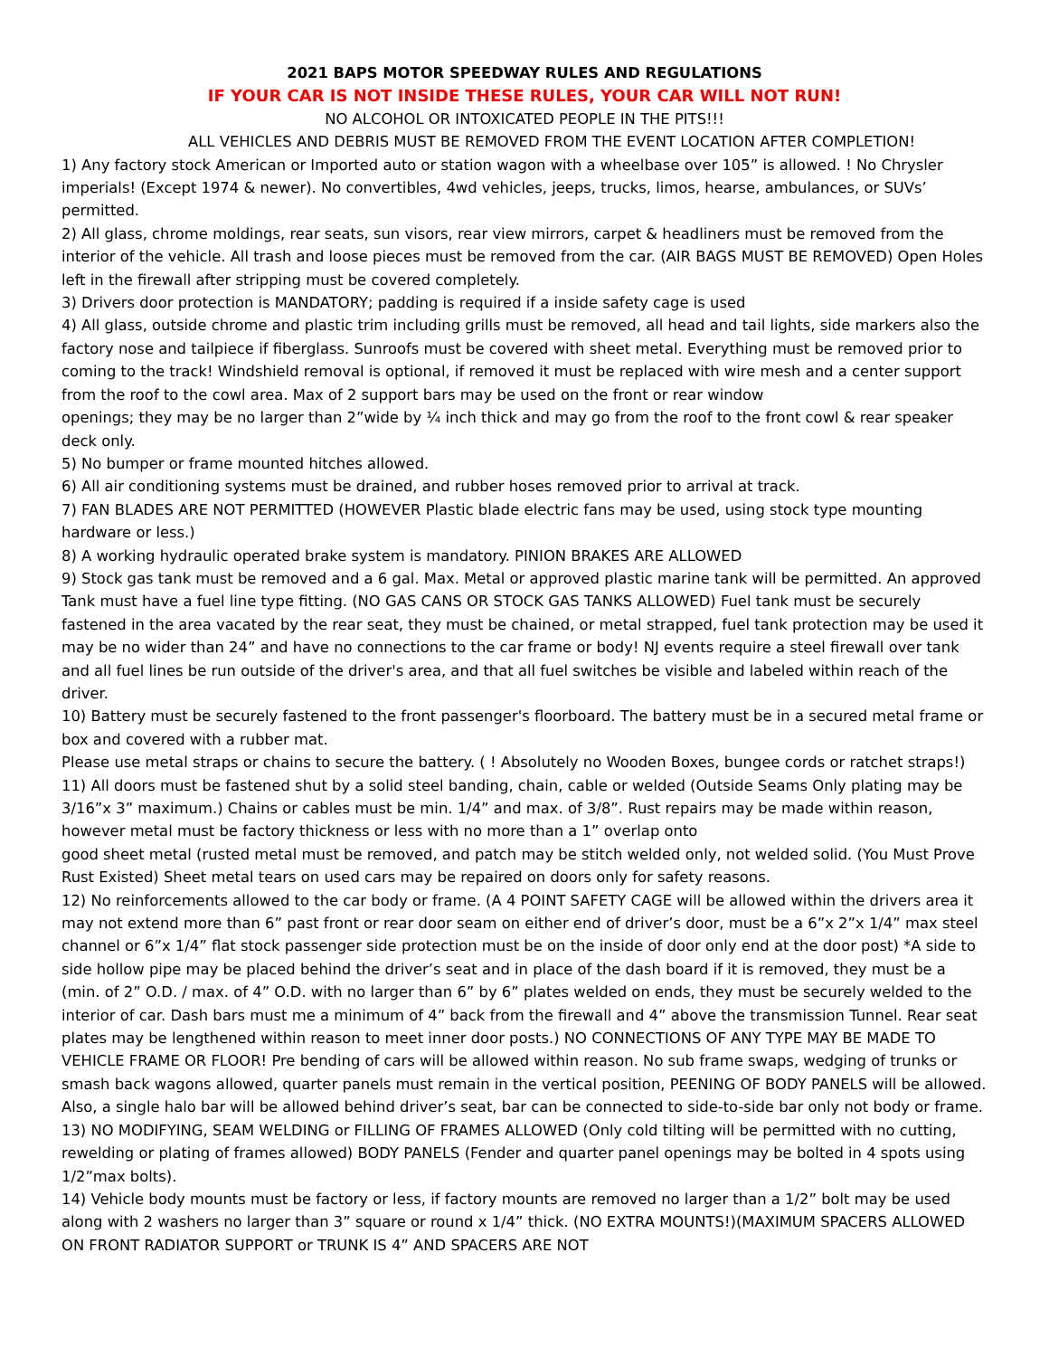2021 BAPS MOTOR SPEEDWAY RULES AND REGULATIONS
IF YOUR CAR IS NOT INSIDE THESE RULES, YOUR CAR WILL NOT RUN!
NO ALCOHOL OR INTOXICATED PEOPLE IN THE PITS!!!
ALL VEHICLES AND DEBRIS MUST BE REMOVED FROM THE EVENT LOCATION AFTER COMPLETION!
1) Any factory stock American or Imported auto or station wagon with a wheelbase over 105” is allowed. ! No Chrysler imperials! (Except 1974 & newer). No convertibles, 4wd vehicles, jeeps, trucks, limos, hearse, ambulances, or SUVs’ permitted.
2) All glass, chrome moldings, rear seats, sun visors, rear view mirrors, carpet & headliners must be removed from the interior of the vehicle. All trash and loose pieces must be removed from the car. (AIR BAGS MUST BE REMOVED) Open Holes left in the firewall after stripping must be covered completely.
3) Drivers door protection is MANDATORY; padding is required if a inside safety cage is used
4) All glass, outside chrome and plastic trim including grills must be removed, all head and tail lights, side markers also the factory nose and tailpiece if fiberglass. Sunroofs must be covered with sheet metal. Everything must be removed prior to coming to the track! Windshield removal is optional, if removed it must be replaced with wire mesh and a center support from the roof to the cowl area. Max of 2 support bars may be used on the front or rear window
openings; they may be no larger than 2”wide by ¼ inch thick and may go from the roof to the front cowl & rear speaker deck only.
5) No bumper or frame mounted hitches allowed.
6) All air conditioning systems must be drained, and rubber hoses removed prior to arrival at track.
7) FAN BLADES ARE NOT PERMITTED (HOWEVER Plastic blade electric fans may be used, using stock type mounting hardware or less.)
8) A working hydraulic operated brake system is mandatory. PINION BRAKES ARE ALLOWED
9) Stock gas tank must be removed and a 6 gal. Max. Metal or approved plastic marine tank will be permitted. An approved Tank must have a fuel line type fitting. (NO GAS CANS OR STOCK GAS TANKS ALLOWED) Fuel tank must be securely fastened in the area vacated by the rear seat, they must be chained, or metal strapped, fuel tank protection may be used it may be no wider than 24” and have no connections to the car frame or body! NJ events require a steel firewall over tank and all fuel lines be run outside of the driver's area, and that all fuel switches be visible and labeled within reach of the driver.
10) Battery must be securely fastened to the front passenger's floorboard. The battery must be in a secured metal frame or box and covered with a rubber mat.
Please use metal straps or chains to secure the battery. ( ! Absolutely no Wooden Boxes, bungee cords or ratchet straps!)
11) All doors must be fastened shut by a solid steel banding, chain, cable or welded (Outside Seams Only plating may be 3/16”x 3” maximum.) Chains or cables must be min. 1/4” and max. of 3/8”. Rust repairs may be made within reason, however metal must be factory thickness or less with no more than a 1” overlap onto
good sheet metal (rusted metal must be removed, and patch may be stitch welded only, not welded solid. (You Must Prove Rust Existed) Sheet metal tears on used cars may be repaired on doors only for safety reasons.
12) No reinforcements allowed to the car body or frame. (A 4 POINT SAFETY CAGE will be allowed within the drivers area it may not extend more than 6” past front or rear door seam on either end of driver’s door, must be a 6”x 2”x 1/4” max steel channel or 6”x 1/4” flat stock passenger side protection must be on the inside of door only end at the door post) *A side to side hollow pipe may be placed behind the driver’s seat and in place of the dash board if it is removed, they must be a (min. of 2” O.D. / max. of 4” O.D. with no larger than 6” by 6” plates welded on ends, they must be securely welded to the interior of car. Dash bars must me a minimum of 4” back from the firewall and 4” above the transmission Tunnel. Rear seat plates may be lengthened within reason to meet inner door posts.) NO CONNECTIONS OF ANY TYPE MAY BE MADE TO VEHICLE FRAME OR FLOOR! Pre bending of cars will be allowed within reason. No sub frame swaps, wedging of trunks or smash back wagons allowed, quarter panels must remain in the vertical position, PEENING OF BODY PANELS will be allowed. Also, a single halo bar will be allowed behind driver’s seat, bar can be connected to side-to-side bar only not body or frame.
13) NO MODIFYING, SEAM WELDING or FILLING OF FRAMES ALLOWED (Only cold tilting will be permitted with no cutting, rewelding or plating of frames allowed) BODY PANELS (Fender and quarter panel openings may be bolted in 4 spots using 1/2”max bolts).
14) Vehicle body mounts must be factory or less, if factory mounts are removed no larger than a 1/2” bolt may be used along with 2 washers no larger than 3” square or round x 1/4” thick. (NO EXTRA MOUNTS!)(MAXIMUM SPACERS ALLOWED ON FRONT RADIATOR SUPPORT or TRUNK IS 4” AND SPACERS ARE NOT